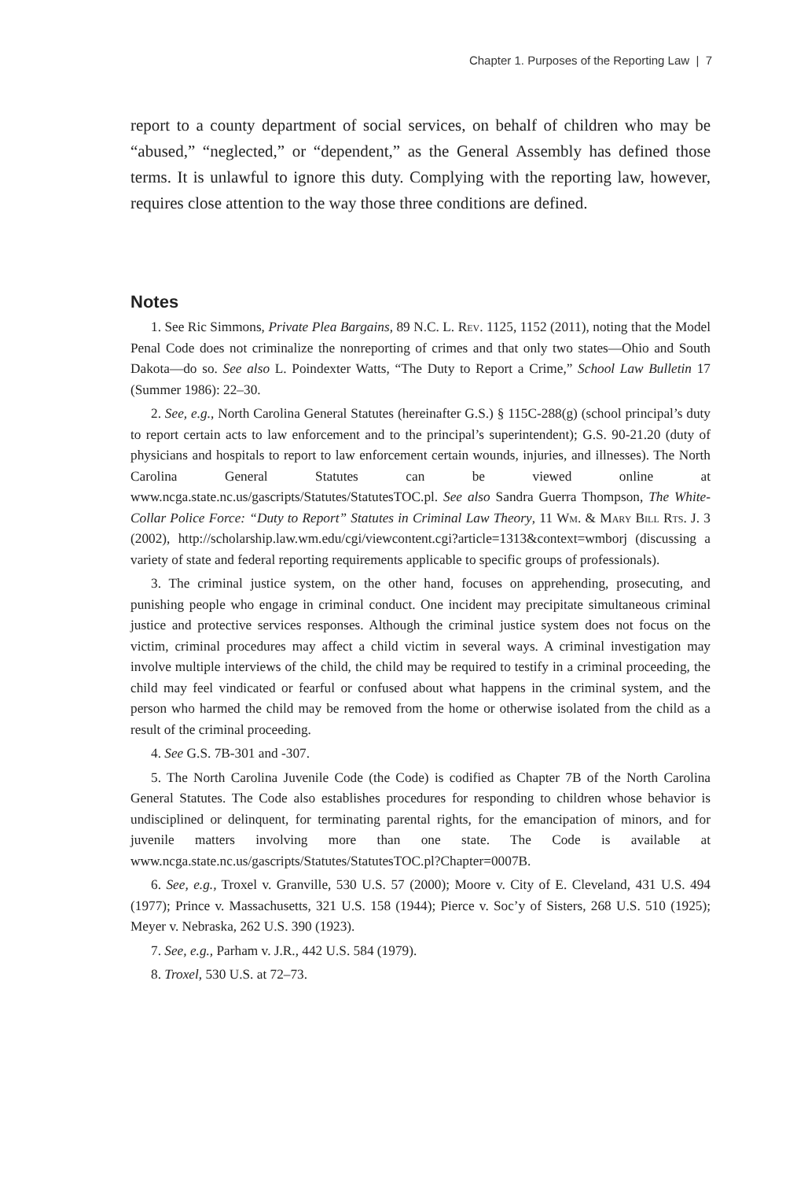Chapter 1. Purposes of the Reporting Law | 7
report to a county department of social services, on behalf of children who may be “abused,” “neglected,” or “dependent,” as the General Assembly has defined those terms. It is unlawful to ignore this duty. Complying with the reporting law, however, requires close attention to the way those three conditions are defined.
Notes
1. See Ric Simmons, Private Plea Bargains, 89 N.C. L. Rev. 1125, 1152 (2011), noting that the Model Penal Code does not criminalize the nonreporting of crimes and that only two states—Ohio and South Dakota—do so. See also L. Poindexter Watts, “The Duty to Report a Crime,” School Law Bulletin 17 (Summer 1986): 22–30.
2. See, e.g., North Carolina General Statutes (hereinafter G.S.) § 115C-288(g) (school principal’s duty to report certain acts to law enforcement and to the principal’s superintendent); G.S. 90-21.20 (duty of physicians and hospitals to report to law enforcement certain wounds, injuries, and illnesses). The North Carolina General Statutes can be viewed online at www.ncga.state.nc.us/gascripts/Statutes/StatutesTOC.pl. See also Sandra Guerra Thompson, The White-Collar Police Force: “Duty to Report” Statutes in Criminal Law Theory, 11 Wm. & Mary Bill Rts. J. 3 (2002), http://scholarship.law.wm.edu/cgi/viewcontent.cgi?article=1313&context=wmborj (discussing a variety of state and federal reporting requirements applicable to specific groups of professionals).
3. The criminal justice system, on the other hand, focuses on apprehending, prosecuting, and punishing people who engage in criminal conduct. One incident may precipitate simultaneous criminal justice and protective services responses. Although the criminal justice system does not focus on the victim, criminal procedures may affect a child victim in several ways. A criminal investigation may involve multiple interviews of the child, the child may be required to testify in a criminal proceeding, the child may feel vindicated or fearful or confused about what happens in the criminal system, and the person who harmed the child may be removed from the home or otherwise isolated from the child as a result of the criminal proceeding.
4. See G.S. 7B-301 and -307.
5. The North Carolina Juvenile Code (the Code) is codified as Chapter 7B of the North Carolina General Statutes. The Code also establishes procedures for responding to children whose behavior is undisciplined or delinquent, for terminating parental rights, for the emancipation of minors, and for juvenile matters involving more than one state. The Code is available at www.ncga.state.nc.us/gascripts/Statutes/StatutesTOC.pl?Chapter=0007B.
6. See, e.g., Troxel v. Granville, 530 U.S. 57 (2000); Moore v. City of E. Cleveland, 431 U.S. 494 (1977); Prince v. Massachusetts, 321 U.S. 158 (1944); Pierce v. Soc’y of Sisters, 268 U.S. 510 (1925); Meyer v. Nebraska, 262 U.S. 390 (1923).
7. See, e.g., Parham v. J.R., 442 U.S. 584 (1979).
8. Troxel, 530 U.S. at 72–73.